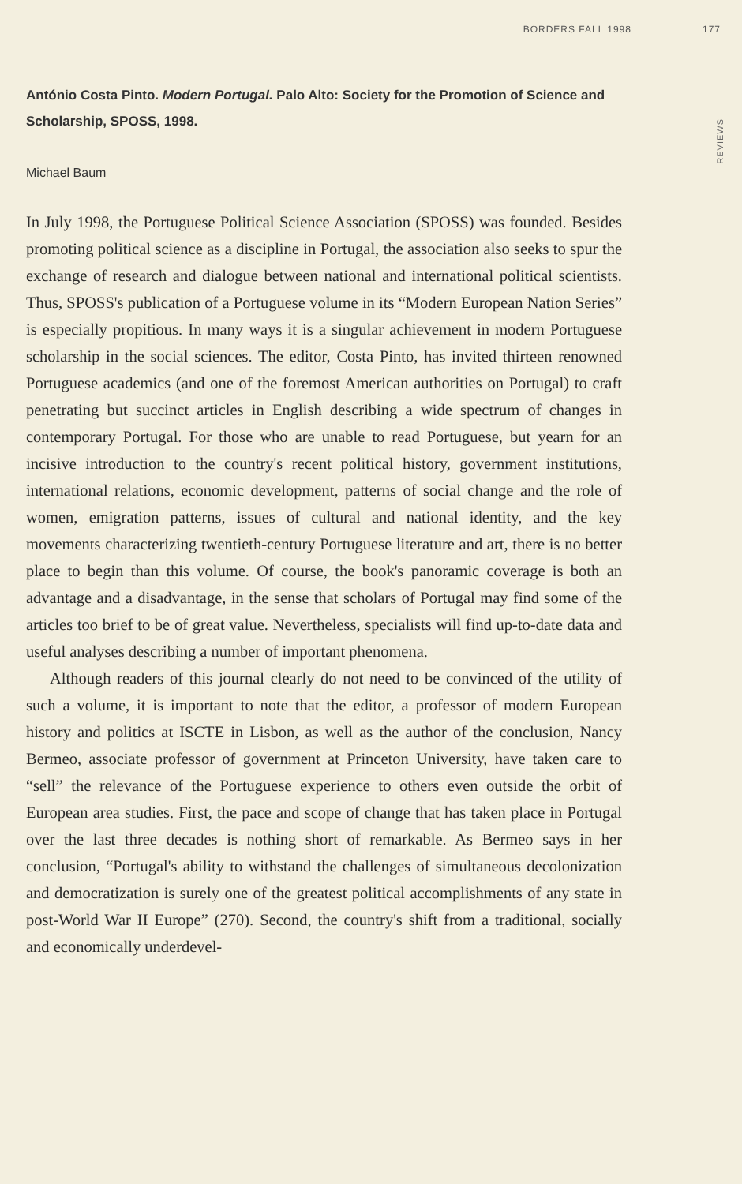BORDERS FALL 1998 177
REVIEWS
António Costa Pinto. Modern Portugal. Palo Alto: Society for the Promotion of Science and Scholarship, SPOSS, 1998.
Michael Baum
In July 1998, the Portuguese Political Science Association (SPOSS) was founded. Besides promoting political science as a discipline in Portugal, the association also seeks to spur the exchange of research and dialogue between national and international political scientists. Thus, SPOSS's publication of a Portuguese volume in its “Modern European Nation Series” is especially propitious. In many ways it is a singular achievement in modern Portuguese scholarship in the social sciences. The editor, Costa Pinto, has invited thirteen renowned Portuguese academics (and one of the foremost American authorities on Portugal) to craft penetrating but succinct articles in English describing a wide spectrum of changes in contemporary Portugal. For those who are unable to read Portuguese, but yearn for an incisive introduction to the country's recent political history, government institutions, international relations, economic development, patterns of social change and the role of women, emigration patterns, issues of cultural and national identity, and the key movements characterizing twentieth-century Portuguese literature and art, there is no better place to begin than this volume. Of course, the book's panoramic coverage is both an advantage and a disadvantage, in the sense that scholars of Portugal may find some of the articles too brief to be of great value. Nevertheless, specialists will find up-to-date data and useful analyses describing a number of important phenomena.
Although readers of this journal clearly do not need to be convinced of the utility of such a volume, it is important to note that the editor, a professor of modern European history and politics at ISCTE in Lisbon, as well as the author of the conclusion, Nancy Bermeo, associate professor of government at Princeton University, have taken care to “sell” the relevance of the Portuguese experience to others even outside the orbit of European area studies. First, the pace and scope of change that has taken place in Portugal over the last three decades is nothing short of remarkable. As Bermeo says in her conclusion, “Portugal's ability to withstand the challenges of simultaneous decolonization and democratization is surely one of the greatest political accomplishments of any state in post-World War II Europe” (270). Second, the country's shift from a traditional, socially and economically underdevel-